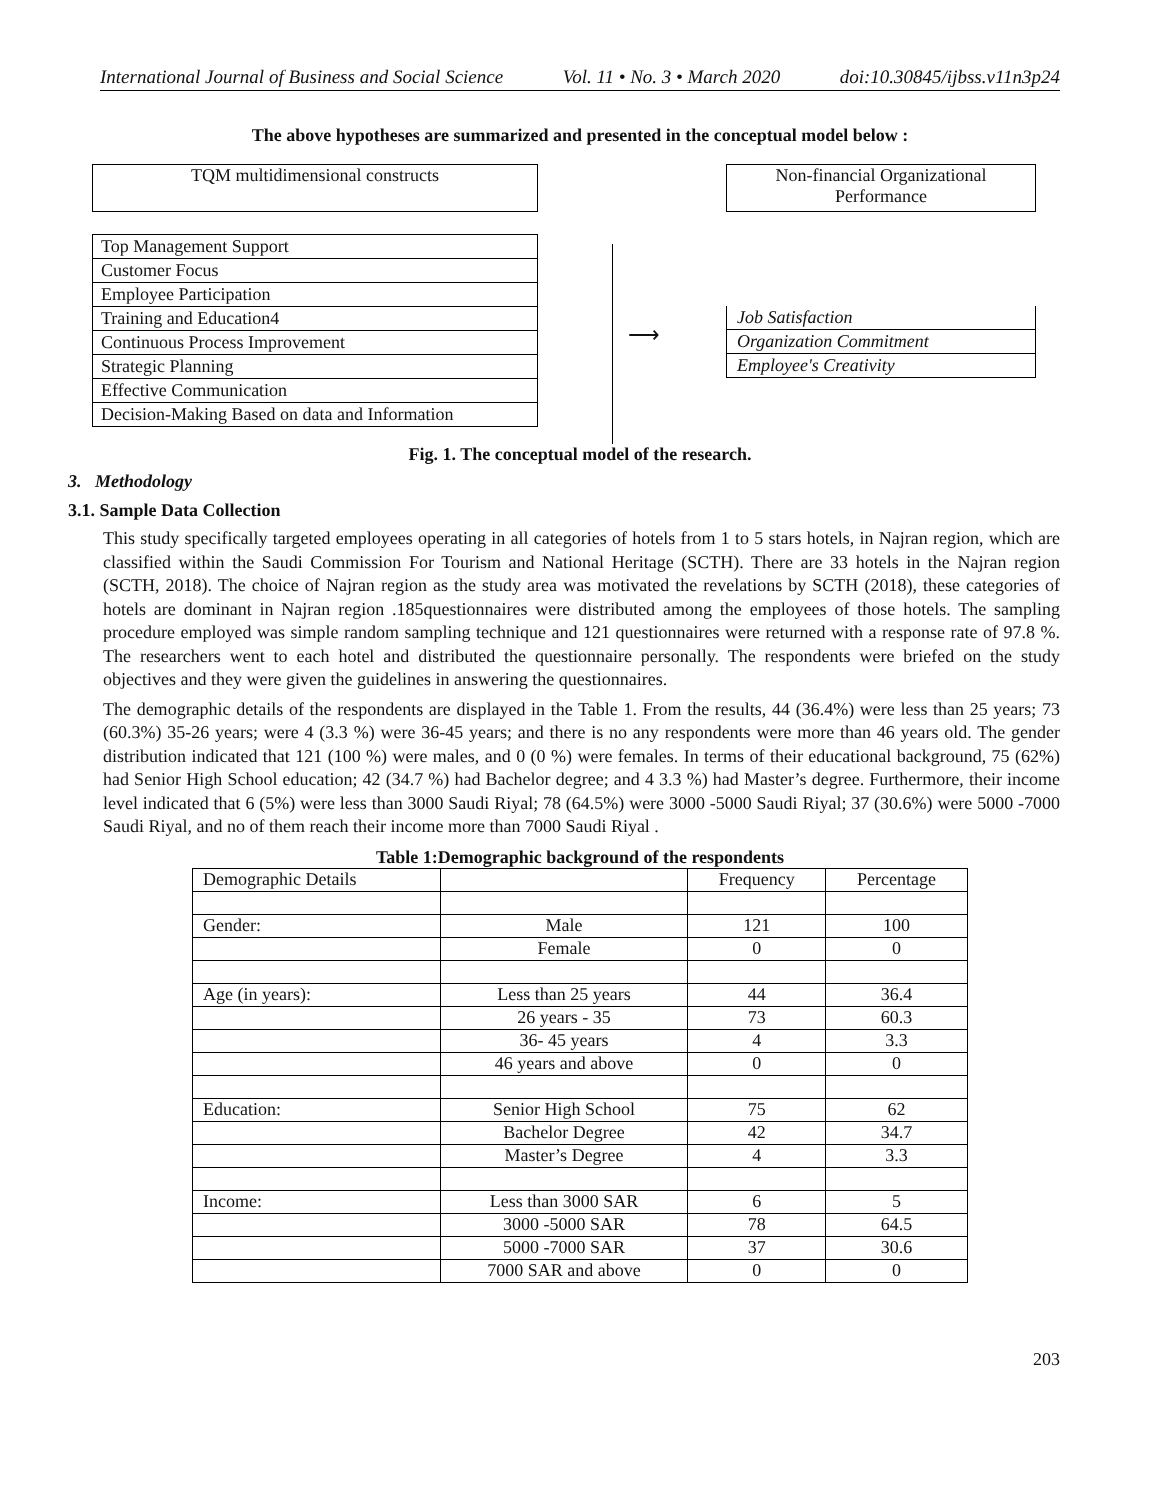International Journal of Business and Social Science Vol. 11 • No. 3 • March 2020 doi:10.30845/ijbss.v11n3p24
The above hypotheses are summarized and presented in the conceptual model below :
TQM multidimensional constructs
Top Management Support
Customer Focus
Employee Participation
Training and Education4
Continuous Process Improvement
Strategic Planning
Effective Communication
Decision-Making Based on data and Information
⟶
Non-financial Organizational
Performance
Job Satisfaction
Organization Commitment
Employee's Creativity
Fig. 1. The conceptual model of the research.
3. Methodology
3.1. Sample Data Collection
This study specifically targeted employees operating in all categories of hotels from 1 to 5 stars hotels, in Najran region, which are classified within the Saudi Commission For Tourism and National Heritage (SCTH). There are 33 hotels in the Najran region (SCTH, 2018). The choice of Najran region as the study area was motivated the revelations by SCTH (2018), these categories of hotels are dominant in Najran region .185questionnaires were distributed among the employees of those hotels. The sampling procedure employed was simple random sampling technique and 121 questionnaires were returned with a response rate of 97.8 %. The researchers went to each hotel and distributed the questionnaire personally. The respondents were briefed on the study objectives and they were given the guidelines in answering the questionnaires.
The demographic details of the respondents are displayed in the Table 1. From the results, 44 (36.4%) were less than 25 years; 73 (60.3%) 35-26 years; were 4 (3.3 %) were 36-45 years; and there is no any respondents were more than 46 years old. The gender distribution indicated that 121 (100 %) were males, and 0 (0 %) were females. In terms of their educational background, 75 (62%) had Senior High School education; 42 (34.7 %) had Bachelor degree; and 4 3.3 %) had Master’s degree. Furthermore, their income level indicated that 6 (5%) were less than 3000 Saudi Riyal; 78 (64.5%) were 3000 -5000 Saudi Riyal; 37 (30.6%) were 5000 -7000 Saudi Riyal, and no of them reach their income more than 7000 Saudi Riyal .
Table 1:Demographic background of the respondents
| Demographic Details | | Frequency | Percentage |
| --- | --- | --- | --- |
| Gender: | Male | 121 | 100 |
| | Female | 0 | 0 |
| Age (in years): | Less than 25 years | 44 | 36.4 |
| | 26 years - 35 | 73 | 60.3 |
| | 36- 45 years | 4 | 3.3 |
| | 46 years and above | 0 | 0 |
| Education: | Senior High School | 75 | 62 |
| | Bachelor Degree | 42 | 34.7 |
| | Master’s Degree | 4 | 3.3 |
| Income: | Less than 3000 SAR | 6 | 5 |
| | 3000 -5000 SAR | 78 | 64.5 |
| | 5000 -7000 SAR | 37 | 30.6 |
| | 7000 SAR and above | 0 | 0 |
203